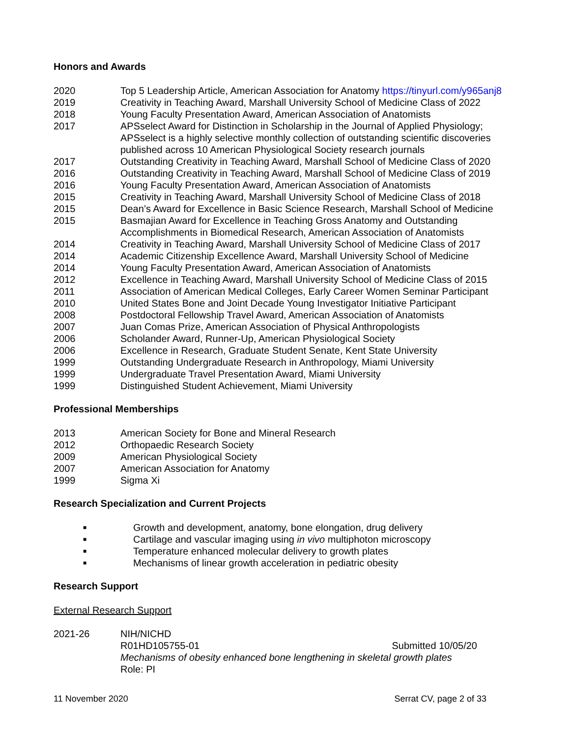Honors and Awards
2020 Top 5 Leadership Article, American Association for Anatomy https://tinyurl.com/y965anj8
2019 Creativity in Teaching Award, Marshall University School of Medicine Class of 2022
2018 Young Faculty Presentation Award, American Association of Anatomists
2017 APSselect Award for Distinction in Scholarship in the Journal of Applied Physiology; APSselect is a highly selective monthly collection of outstanding scientific discoveries published across 10 American Physiological Society research journals
2017 Outstanding Creativity in Teaching Award, Marshall School of Medicine Class of 2020
2016 Outstanding Creativity in Teaching Award, Marshall School of Medicine Class of 2019
2016 Young Faculty Presentation Award, American Association of Anatomists
2015 Creativity in Teaching Award, Marshall University School of Medicine Class of 2018
2015 Dean’s Award for Excellence in Basic Science Research, Marshall School of Medicine
2015 Basmajian Award for Excellence in Teaching Gross Anatomy and Outstanding Accomplishments in Biomedical Research, American Association of Anatomists
2014 Creativity in Teaching Award, Marshall University School of Medicine Class of 2017
2014 Academic Citizenship Excellence Award, Marshall University School of Medicine
2014 Young Faculty Presentation Award, American Association of Anatomists
2012 Excellence in Teaching Award, Marshall University School of Medicine Class of 2015
2011 Association of American Medical Colleges, Early Career Women Seminar Participant
2010 United States Bone and Joint Decade Young Investigator Initiative Participant
2008 Postdoctoral Fellowship Travel Award, American Association of Anatomists
2007 Juan Comas Prize, American Association of Physical Anthropologists
2006 Scholander Award, Runner-Up, American Physiological Society
2006 Excellence in Research, Graduate Student Senate, Kent State University
1999 Outstanding Undergraduate Research in Anthropology, Miami University
1999 Undergraduate Travel Presentation Award, Miami University
1999 Distinguished Student Achievement, Miami University
Professional Memberships
2013 American Society for Bone and Mineral Research
2012 Orthopaedic Research Society
2009 American Physiological Society
2007 American Association for Anatomy
1999 Sigma Xi
Research Specialization and Current Projects
■ Growth and development, anatomy, bone elongation, drug delivery
■ Cartilage and vascular imaging using in vivo multiphoton microscopy
■ Temperature enhanced molecular delivery to growth plates
■ Mechanisms of linear growth acceleration in pediatric obesity
Research Support
External Research Support
2021-26 NIH/NICHD
R01HD105755-01 Submitted 10/05/20
Mechanisms of obesity enhanced bone lengthening in skeletal growth plates
Role: PI
11 November 2020 Serrat CV, page 2 of 33